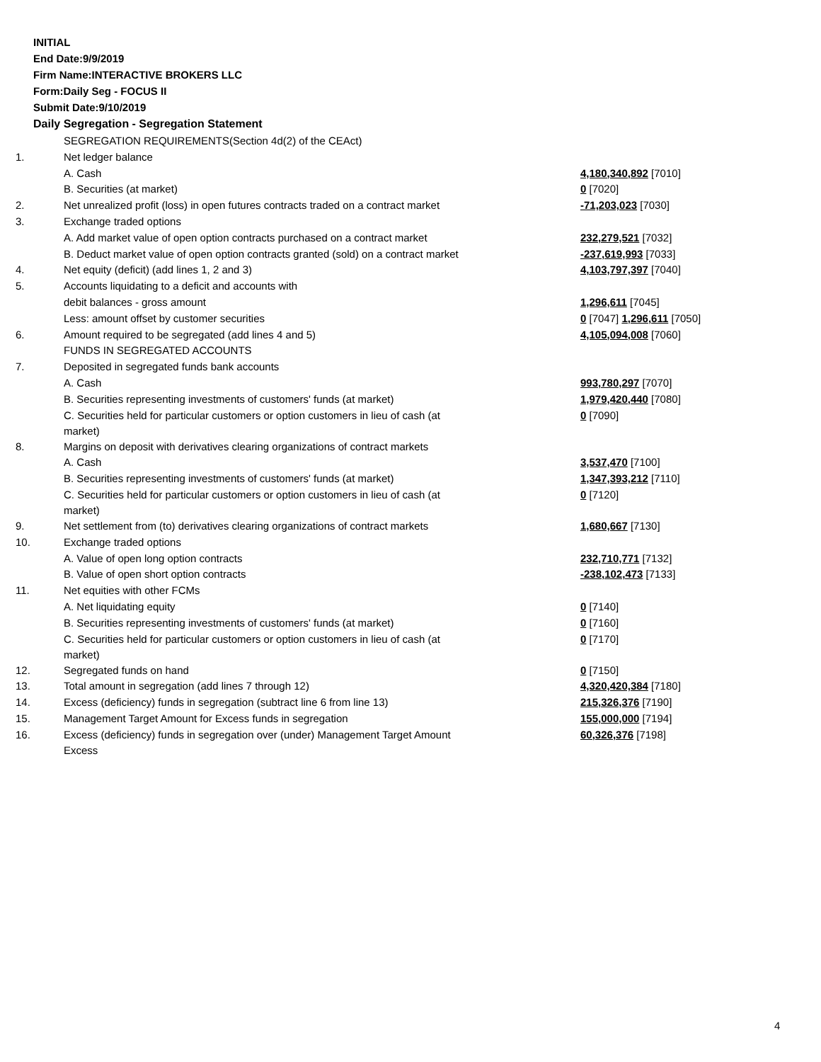INITIAL
End Date:9/9/2019
Firm Name:INTERACTIVE BROKERS LLC
Form:Daily Seg - FOCUS II
Submit Date:9/10/2019
Daily Segregation - Segregation Statement
| | SEGREGATION REQUIREMENTS(Section 4d(2) of the CEAct) | |
| 1. | Net ledger balance | |
| | A. Cash | 4,180,340,892 [7010] |
| | B. Securities (at market) | 0 [7020] |
| 2. | Net unrealized profit (loss) in open futures contracts traded on a contract market | -71,203,023 [7030] |
| 3. | Exchange traded options | |
| | A. Add market value of open option contracts purchased on a contract market | 232,279,521 [7032] |
| | B. Deduct market value of open option contracts granted (sold) on a contract market | -237,619,993 [7033] |
| 4. | Net equity (deficit) (add lines 1, 2 and 3) | 4,103,797,397 [7040] |
| 5. | Accounts liquidating to a deficit and accounts with | |
| | debit balances - gross amount | 1,296,611 [7045] |
| | Less: amount offset by customer securities | 0 [7047] 1,296,611 [7050] |
| 6. | Amount required to be segregated (add lines 4 and 5) | 4,105,094,008 [7060] |
| | FUNDS IN SEGREGATED ACCOUNTS | |
| 7. | Deposited in segregated funds bank accounts | |
| | A. Cash | 993,780,297 [7070] |
| | B. Securities representing investments of customers' funds (at market) | 1,979,420,440 [7080] |
| | C. Securities held for particular customers or option customers in lieu of cash (at market) | 0 [7090] |
| 8. | Margins on deposit with derivatives clearing organizations of contract markets | |
| | A. Cash | 3,537,470 [7100] |
| | B. Securities representing investments of customers' funds (at market) | 1,347,393,212 [7110] |
| | C. Securities held for particular customers or option customers in lieu of cash (at market) | 0 [7120] |
| 9. | Net settlement from (to) derivatives clearing organizations of contract markets | 1,680,667 [7130] |
| 10. | Exchange traded options | |
| | A. Value of open long option contracts | 232,710,771 [7132] |
| | B. Value of open short option contracts | -238,102,473 [7133] |
| 11. | Net equities with other FCMs | |
| | A. Net liquidating equity | 0 [7140] |
| | B. Securities representing investments of customers' funds (at market) | 0 [7160] |
| | C. Securities held for particular customers or option customers in lieu of cash (at market) | 0 [7170] |
| 12. | Segregated funds on hand | 0 [7150] |
| 13. | Total amount in segregation (add lines 7 through 12) | 4,320,420,384 [7180] |
| 14. | Excess (deficiency) funds in segregation (subtract line 6 from line 13) | 215,326,376 [7190] |
| 15. | Management Target Amount for Excess funds in segregation | 155,000,000 [7194] |
| 16. | Excess (deficiency) funds in segregation over (under) Management Target Amount Excess | 60,326,376 [7198] |
4